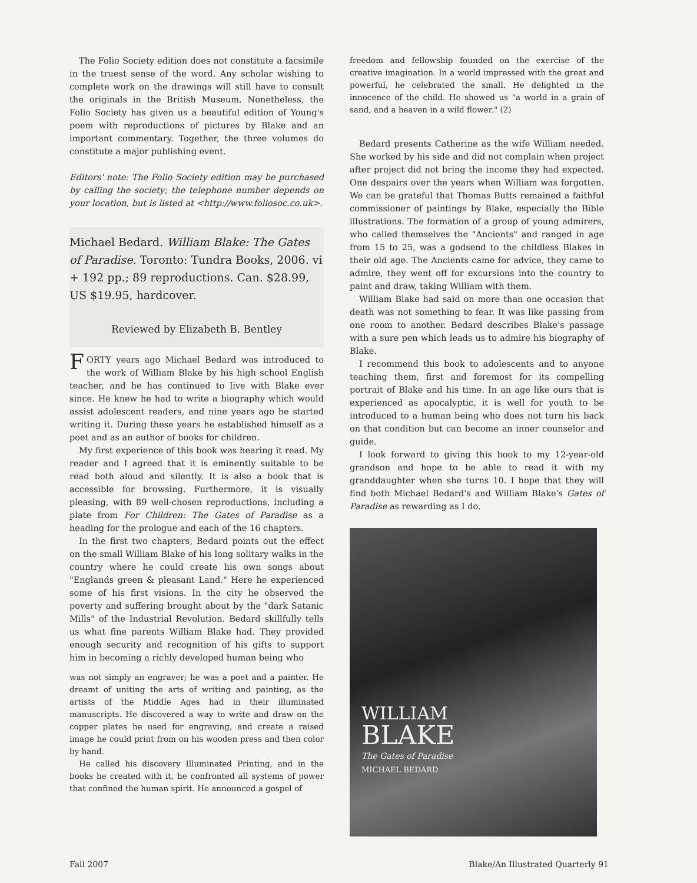The Folio Society edition does not constitute a facsimile in the truest sense of the word. Any scholar wishing to complete work on the drawings will still have to consult the originals in the British Museum. Nonetheless, the Folio Society has given us a beautiful edition of Young's poem with reproductions of pictures by Blake and an important commentary. Together, the three volumes do constitute a major publishing event.
Editors' note: The Folio Society edition may be purchased by calling the society; the telephone number depends on your location, but is listed at <http://www.foliosoc.co.uk>.
Michael Bedard. William Blake: The Gates of Paradise. Toronto: Tundra Books, 2006. vi + 192 pp.; 89 reproductions. Can. $28.99, US $19.95, hardcover.
Reviewed by Elizabeth B. Bentley
FORTY years ago Michael Bedard was introduced to the work of William Blake by his high school English teacher, and he has continued to live with Blake ever since. He knew he had to write a biography which would assist adolescent readers, and nine years ago he started writing it. During these years he established himself as a poet and as an author of books for children.
My first experience of this book was hearing it read. My reader and I agreed that it is eminently suitable to be read both aloud and silently. It is also a book that is accessible for browsing. Furthermore, it is visually pleasing, with 89 well-chosen reproductions, including a plate from For Children: The Gates of Paradise as a heading for the prologue and each of the 16 chapters.
In the first two chapters, Bedard points out the effect on the small William Blake of his long solitary walks in the country where he could create his own songs about "Englands green & pleasant Land." Here he experienced some of his first visions. In the city he observed the poverty and suffering brought about by the "dark Satanic Mills" of the Industrial Revolution. Bedard skillfully tells us what fine parents William Blake had. They provided enough security and recognition of his gifts to support him in becoming a richly developed human being who
was not simply an engraver; he was a poet and a painter. He dreamt of uniting the arts of writing and painting, as the artists of the Middle Ages had in their illuminated manuscripts. He discovered a way to write and draw on the copper plates he used for engraving, and create a raised image he could print from on his wooden press and then color by hand.
He called his discovery Illuminated Printing, and in the books he created with it, he confronted all systems of power that confined the human spirit. He announced a gospel of
freedom and fellowship founded on the exercise of the creative imagination. In a world impressed with the great and powerful, he celebrated the small. He delighted in the innocence of the child. He showed us "a world in a grain of sand, and a heaven in a wild flower." (2)
Bedard presents Catherine as the wife William needed. She worked by his side and did not complain when project after project did not bring the income they had expected. One despairs over the years when William was forgotten. We can be grateful that Thomas Butts remained a faithful commissioner of paintings by Blake, especially the Bible illustrations. The formation of a group of young admirers, who called themselves the "Ancients" and ranged in age from 15 to 25, was a godsend to the childless Blakes in their old age. The Ancients came for advice, they came to admire, they went off for excursions into the country to paint and draw, taking William with them.
William Blake had said on more than one occasion that death was not something to fear. It was like passing from one room to another. Bedard describes Blake's passage with a sure pen which leads us to admire his biography of Blake.
I recommend this book to adolescents and to anyone teaching them, first and foremost for its compelling portrait of Blake and his time. In an age like ours that is experienced as apocalyptic, it is well for youth to be introduced to a human being who does not turn his back on that condition but can become an inner counselor and guide.
I look forward to giving this book to my 12-year-old grandson and hope to be able to read it with my granddaughter when she turns 10. I hope that they will find both Michael Bedard's and William Blake's Gates of Paradise as rewarding as I do.
WILLIAM
BLAKE
The Gates of Paradise
MICHAEL BEDARD
Fall 2007 Blake/An Illustrated Quarterly 91